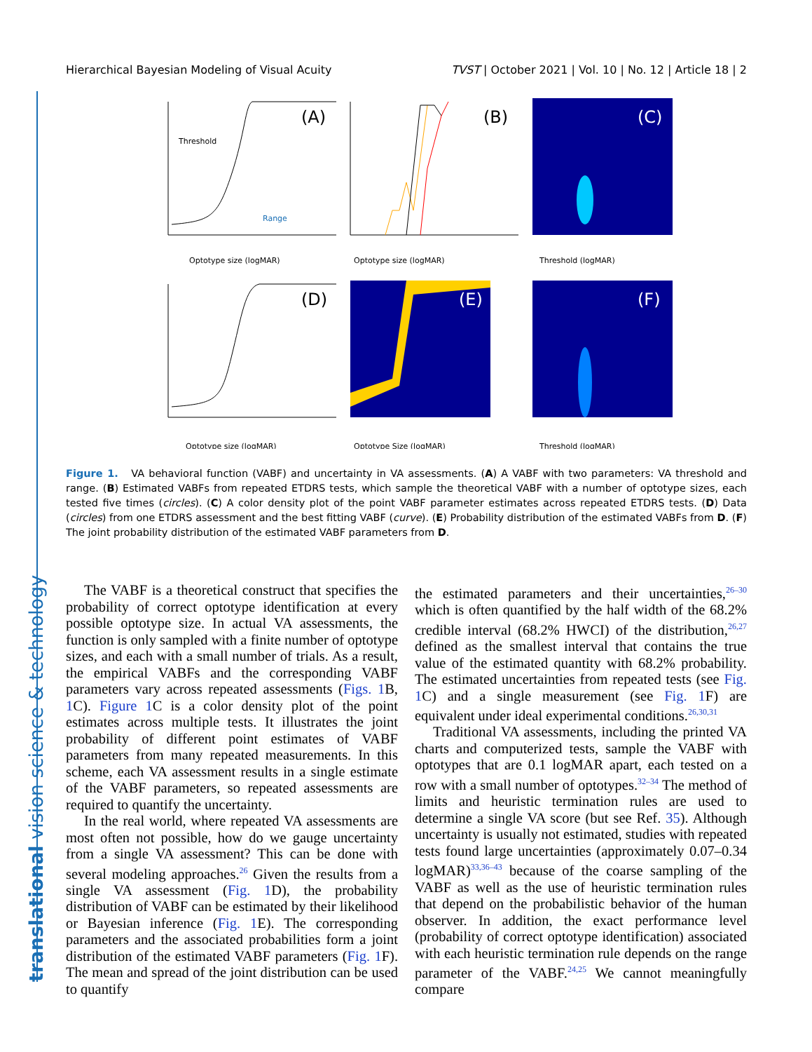Hierarchical Bayesian Modeling of Visual Acuity TVST | October 2021 | Vol. 10 | No. 12 | Article 18 | 2
translational vision science & technology
(A)
Threshold
Range
Optotype size (logMAR)
(B)
Optotype size (logMAR)
(C)
Threshold (logMAR)
(D)
Optotype size (logMAR)
(E)
Optotype Size (logMAR)
(F)
Threshold (logMAR)
Figure 1. VA behavioral function (VABF) and uncertainty in VA assessments. (A) A VABF with two parameters: VA threshold and range. (B) Estimated VABFs from repeated ETDRS tests, which sample the theoretical VABF with a number of optotype sizes, each tested five times (circles). (C) A color density plot of the point VABF parameter estimates across repeated ETDRS tests. (D) Data (circles) from one ETDRS assessment and the best fitting VABF (curve). (E) Probability distribution of the estimated VABFs from D. (F) The joint probability distribution of the estimated VABF parameters from D.
The VABF is a theoretical construct that specifies the probability of correct optotype identification at every possible optotype size. In actual VA assessments, the function is only sampled with a finite number of optotype sizes, and each with a small number of trials. As a result, the empirical VABFs and the corresponding VABF parameters vary across repeated assessments (Figs. 1 B, 1 C). Figure 1 C is a color density plot of the point estimates across multiple tests. It illustrates the joint probability of different point estimates of VABF parameters from many repeated measurements. In this scheme, each VA assessment results in a single estimate of the VABF parameters, so repeated assessments are required to quantify the uncertainty.
In the real world, where repeated VA assessments are most often not possible, how do we gauge uncertainty from a single VA assessment? This can be done with several modeling approaches.<sup>26</sup> Given the results from a single VA assessment (Fig. 1 D), the probability distribution of VABF can be estimated by their likelihood or Bayesian inference (Fig. 1 E). The corresponding parameters and the associated probabilities form a joint distribution of the estimated VABF parameters (Fig. 1 F). The mean and spread of the joint distribution can be used to quantify
the estimated parameters and their uncertainties,<sup>26–30</sup> which is often quantified by the half width of the 68.2% credible interval (68.2% HWCI) of the distribution,<sup>26,27</sup> defined as the smallest interval that contains the true value of the estimated quantity with 68.2% probability. The estimated uncertainties from repeated tests (see Fig. 1 C) and a single measurement (see Fig. 1 F) are equivalent under ideal experimental conditions.<sup>26,30,31</sup>
Traditional VA assessments, including the printed VA charts and computerized tests, sample the VABF with optotypes that are 0.1 logMAR apart, each tested on a row with a small number of optotypes.<sup>32–34</sup> The method of limits and heuristic termination rules are used to determine a single VA score (but see Ref. 35). Although uncertainty is usually not estimated, studies with repeated tests found large uncertainties (approximately 0.07–0.34 logMAR)<sup>33,36–43</sup> because of the coarse sampling of the VABF as well as the use of heuristic termination rules that depend on the probabilistic behavior of the human observer. In addition, the exact performance level (probability of correct optotype identification) associated with each heuristic termination rule depends on the range parameter of the VABF.<sup>24,25</sup> We cannot meaningfully compare